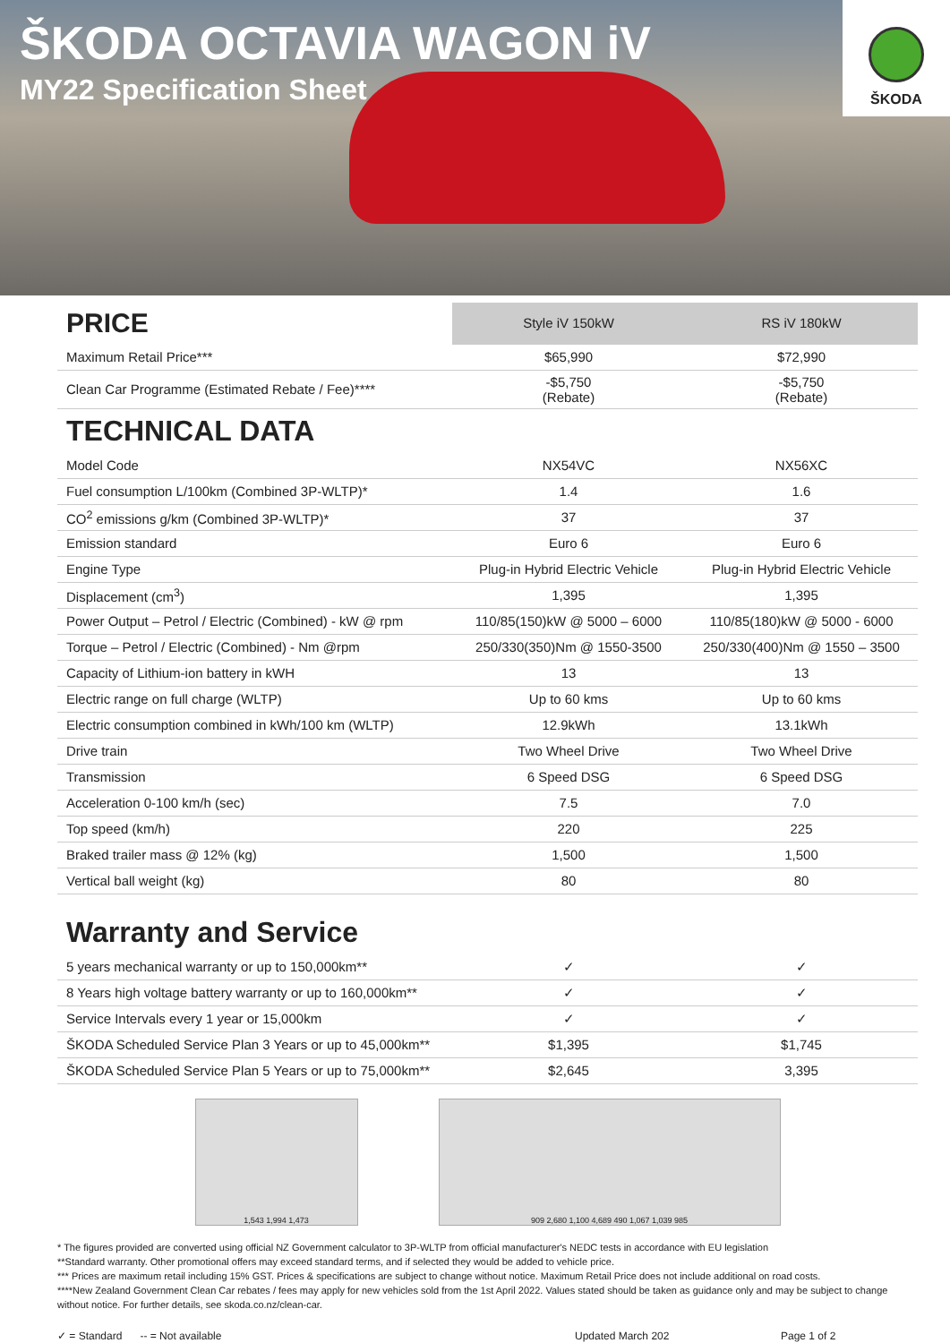ŠKODA OCTAVIA WAGON iV
MY22 Specification Sheet
ŠKODA
| PRICE | Style iV 150kW | RS iV 180kW |
| --- | --- | --- |
| Maximum Retail Price*** | $65,990 | $72,990 |
| Clean Car Programme (Estimated Rebate / Fee)**** | -$5,750 (Rebate) | -$5,750 (Rebate) |
| TECHNICAL DATA | | |
| Model Code | NX54VC | NX56XC |
| Fuel consumption L/100km (Combined 3P-WLTP)* | 1.4 | 1.6 |
| CO<sup>2</sup> emissions g/km (Combined 3P-WLTP)* | 37 | 37 |
| Emission standard | Euro 6 | Euro 6 |
| Engine Type | Plug-in Hybrid Electric Vehicle | Plug-in Hybrid Electric Vehicle |
| Displacement (cm<sup>3</sup>) | 1,395 | 1,395 |
| Power Output – Petrol / Electric (Combined) - kW @ rpm | 110/85(150)kW @ 5000 – 6000 | 110/85(180)kW @ 5000 - 6000 |
| Torque – Petrol / Electric (Combined) - Nm @rpm | 250/330(350)Nm @ 1550-3500 | 250/330(400)Nm @ 1550 – 3500 |
| Capacity of Lithium-ion battery in kWH | 13 | 13 |
| Electric range on full charge (WLTP) | Up to 60 kms | Up to 60 kms |
| Electric consumption combined in kWh/100 km (WLTP) | 12.9kWh | 13.1kWh |
| Drive train | Two Wheel Drive | Two Wheel Drive |
| Transmission | 6 Speed DSG | 6 Speed DSG |
| Acceleration 0-100 km/h (sec) | 7.5 | 7.0 |
| Top speed (km/h) | 220 | 225 |
| Braked trailer mass @ 12% (kg) | 1,500 | 1,500 |
| Vertical ball weight (kg) | 80 | 80 |
| Warranty and Service | | |
| 5 years mechanical warranty or up to 150,000km** | ✓ | ✓ |
| 8 Years high voltage battery warranty or up to 160,000km** | ✓ | ✓ |
| Service Intervals every 1 year or 15,000km | ✓ | ✓ |
| ŠKODA Scheduled Service Plan 3 Years or up to 45,000km** | $1,395 | $1,745 |
| ŠKODA Scheduled Service Plan 5 Years or up to 75,000km** | $2,645 | 3,395 |
1,543 1,994 1,473 909 2,680 1,100 4,689 490 1,067 1,039 985
* The figures provided are converted using official NZ Government calculator to 3P-WLTP from official manufacturer's NEDC tests in accordance with EU legislation
**Standard warranty. Other promotional offers may exceed standard terms, and if selected they would be added to vehicle price.
*** Prices are maximum retail including 15% GST. Prices & specifications are subject to change without notice. Maximum Retail Price does not include additional on road costs.
****New Zealand Government Clean Car rebates / fees may apply for new vehicles sold from the 1st April 2022. Values stated should be taken as guidance only and may be subject to change without notice. For further details, see skoda.co.nz/clean-car.
✓ = Standard -- = Not available Updated March 202 Page 1 of 2